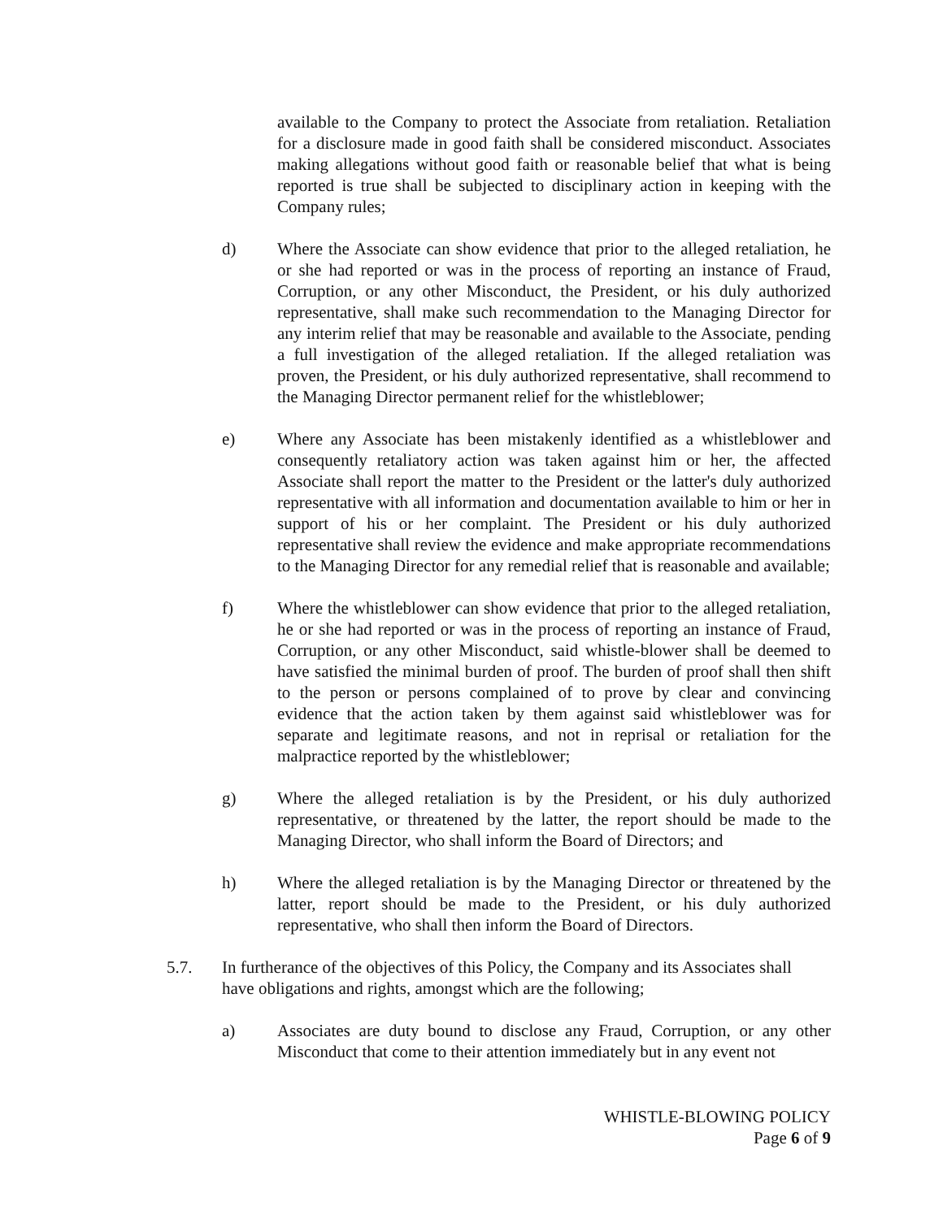available to the Company to protect the Associate from retaliation. Retaliation for a disclosure made in good faith shall be considered misconduct. Associates making allegations without good faith or reasonable belief that what is being reported is true shall be subjected to disciplinary action in keeping with the Company rules;
d) Where the Associate can show evidence that prior to the alleged retaliation, he or she had reported or was in the process of reporting an instance of Fraud, Corruption, or any other Misconduct, the President, or his duly authorized representative, shall make such recommendation to the Managing Director for any interim relief that may be reasonable and available to the Associate, pending a full investigation of the alleged retaliation. If the alleged retaliation was proven, the President, or his duly authorized representative, shall recommend to the Managing Director permanent relief for the whistleblower;
e) Where any Associate has been mistakenly identified as a whistleblower and consequently retaliatory action was taken against him or her, the affected Associate shall report the matter to the President or the latter's duly authorized representative with all information and documentation available to him or her in support of his or her complaint. The President or his duly authorized representative shall review the evidence and make appropriate recommendations to the Managing Director for any remedial relief that is reasonable and available;
f) Where the whistleblower can show evidence that prior to the alleged retaliation, he or she had reported or was in the process of reporting an instance of Fraud, Corruption, or any other Misconduct, said whistle-blower shall be deemed to have satisfied the minimal burden of proof. The burden of proof shall then shift to the person or persons complained of to prove by clear and convincing evidence that the action taken by them against said whistleblower was for separate and legitimate reasons, and not in reprisal or retaliation for the malpractice reported by the whistleblower;
g) Where the alleged retaliation is by the President, or his duly authorized representative, or threatened by the latter, the report should be made to the Managing Director, who shall inform the Board of Directors; and
h) Where the alleged retaliation is by the Managing Director or threatened by the latter, report should be made to the President, or his duly authorized representative, who shall then inform the Board of Directors.
5.7. In furtherance of the objectives of this Policy, the Company and its Associates shall have obligations and rights, amongst which are the following;
a) Associates are duty bound to disclose any Fraud, Corruption, or any other Misconduct that come to their attention immediately but in any event not
WHISTLE-BLOWING POLICY
Page 6 of 9